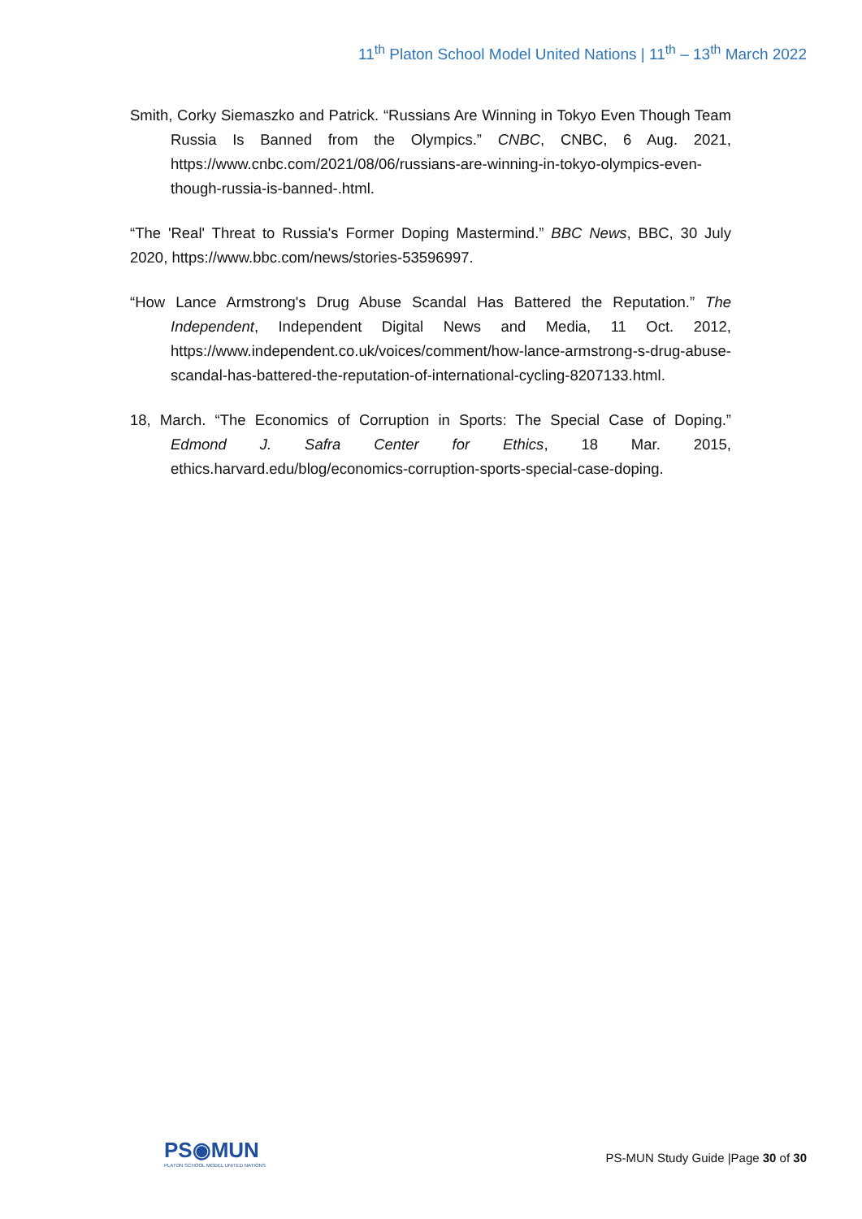11<sup>th</sup> Platon School Model United Nations | 11<sup>th</sup> – 13<sup>th</sup> March 2022
Smith, Corky Siemaszko and Patrick. “Russians Are Winning in Tokyo Even Though Team Russia Is Banned from the Olympics.” CNBC, CNBC, 6 Aug. 2021, https://www.cnbc.com/2021/08/06/russians-are-winning-in-tokyo-olympics-even-though-russia-is-banned-.html.
“The 'Real' Threat to Russia's Former Doping Mastermind.” BBC News, BBC, 30 July 2020, https://www.bbc.com/news/stories-53596997.
“How Lance Armstrong's Drug Abuse Scandal Has Battered the Reputation.” The Independent, Independent Digital News and Media, 11 Oct. 2012, https://www.independent.co.uk/voices/comment/how-lance-armstrong-s-drug-abuse-scandal-has-battered-the-reputation-of-international-cycling-8207133.html.
18, March. “The Economics of Corruption in Sports: The Special Case of Doping.” Edmond J. Safra Center for Ethics, 18 Mar. 2015, ethics.harvard.edu/blog/economics-corruption-sports-special-case-doping.
PS◉MUN
PLATON SCHOOL MODEL UNITED NATIONS
PS-MUN Study Guide |Page 30 of 30